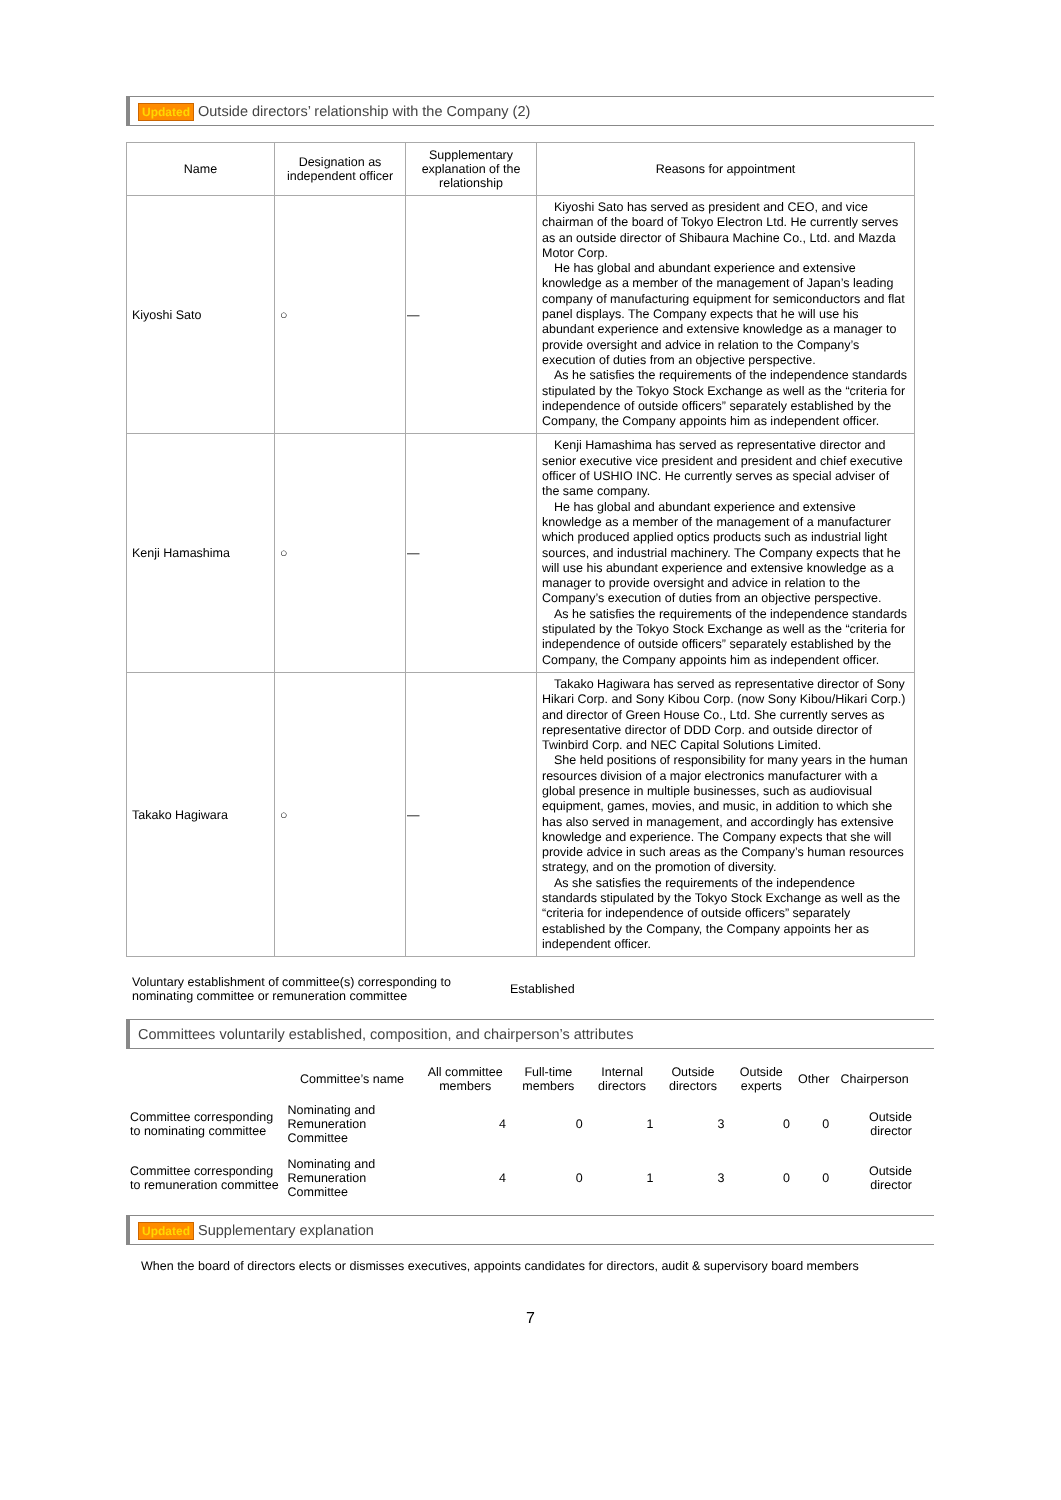Updated Outside directors’ relationship with the Company (2)
| Name | Designation as independent officer | Supplementary explanation of the relationship | Reasons for appointment |
| --- | --- | --- | --- |
| Kiyoshi Sato | ○ | — | Kiyoshi Sato has served as president and CEO, and vice chairman of the board of Tokyo Electron Ltd. He currently serves as an outside director of Shibaura Machine Co., Ltd. and Mazda Motor Corp. He has global and abundant experience and extensive knowledge as a member of the management of Japan’s leading company of manufacturing equipment for semiconductors and flat panel displays. The Company expects that he will use his abundant experience and extensive knowledge as a manager to provide oversight and advice in relation to the Company’s execution of duties from an objective perspective. As he satisfies the requirements of the independence standards stipulated by the Tokyo Stock Exchange as well as the “criteria for independence of outside officers” separately established by the Company, the Company appoints him as independent officer. |
| Kenji Hamashima | ○ | — | Kenji Hamashima has served as representative director and senior executive vice president and president and chief executive officer of USHIO INC. He currently serves as special adviser of the same company. He has global and abundant experience and extensive knowledge as a member of the management of a manufacturer which produced applied optics products such as industrial light sources, and industrial machinery. The Company expects that he will use his abundant experience and extensive knowledge as a manager to provide oversight and advice in relation to the Company’s execution of duties from an objective perspective. As he satisfies the requirements of the independence standards stipulated by the Tokyo Stock Exchange as well as the “criteria for independence of outside officers” separately established by the Company, the Company appoints him as independent officer. |
| Takako Hagiwara | ○ | — | Takako Hagiwara has served as representative director of Sony Hikari Corp. and Sony Kibou Corp. (now Sony Kibou/Hikari Corp.) and director of Green House Co., Ltd. She currently serves as representative director of DDD Corp. and outside director of Twinbird Corp. and NEC Capital Solutions Limited. She held positions of responsibility for many years in the human resources division of a major electronics manufacturer with a global presence in multiple businesses, such as audiovisual equipment, games, movies, and music, in addition to which she has also served in management, and accordingly has extensive knowledge and experience. The Company expects that she will provide advice in such areas as the Company’s human resources strategy, and on the promotion of diversity. As she satisfies the requirements of the independence standards stipulated by the Tokyo Stock Exchange as well as the “criteria for independence of outside officers” separately established by the Company, the Company appoints her as independent officer. |
Voluntary establishment of committee(s) corresponding to nominating committee or remuneration committee
Established
Committees voluntarily established, composition, and chairperson’s attributes
| | Committee’s name | All committee members | Full-time members | Internal directors | Outside directors | Outside experts | Other | Chairperson |
| --- | --- | --- | --- | --- | --- | --- | --- | --- |
| Committee corresponding to nominating committee | Nominating and Remuneration Committee | 4 | 0 | 1 | 3 | 0 | 0 | Outside director |
| Committee corresponding to remuneration committee | Nominating and Remuneration Committee | 4 | 0 | 1 | 3 | 0 | 0 | Outside director |
Updated Supplementary explanation
When the board of directors elects or dismisses executives, appoints candidates for directors, audit & supervisory board members
7